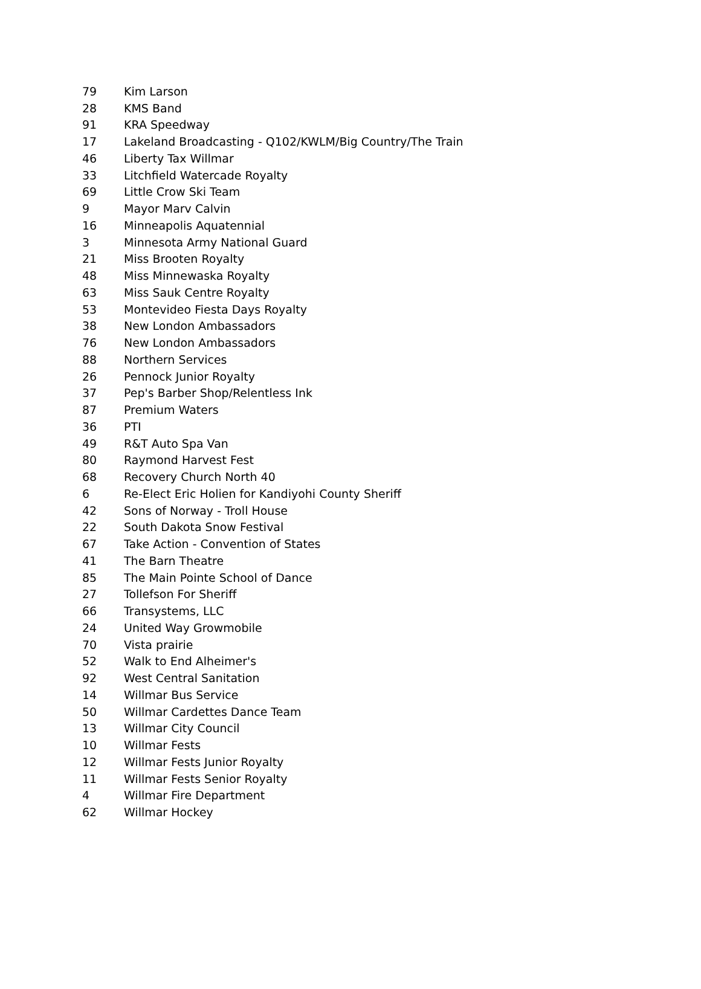| 79 | Kim Larson |
| 28 | KMS Band |
| 91 | KRA Speedway |
| 17 | Lakeland Broadcasting - Q102/KWLM/Big Country/The Train |
| 46 | Liberty Tax Willmar |
| 33 | Litchfield Watercade Royalty |
| 69 | Little Crow Ski Team |
| 9 | Mayor Marv Calvin |
| 16 | Minneapolis Aquatennial |
| 3 | Minnesota Army National Guard |
| 21 | Miss Brooten Royalty |
| 48 | Miss Minnewaska Royalty |
| 63 | Miss Sauk Centre Royalty |
| 53 | Montevideo Fiesta Days Royalty |
| 38 | New London Ambassadors |
| 76 | New London Ambassadors |
| 88 | Northern Services |
| 26 | Pennock Junior Royalty |
| 37 | Pep's Barber Shop/Relentless Ink |
| 87 | Premium Waters |
| 36 | PTI |
| 49 | R&T Auto Spa Van |
| 80 | Raymond Harvest Fest |
| 68 | Recovery Church North 40 |
| 6 | Re-Elect Eric Holien for Kandiyohi County Sheriff |
| 42 | Sons of Norway - Troll House |
| 22 | South Dakota Snow Festival |
| 67 | Take Action - Convention of States |
| 41 | The Barn Theatre |
| 85 | The Main Pointe School of Dance |
| 27 | Tollefson For Sheriff |
| 66 | Transystems, LLC |
| 24 | United Way Growmobile |
| 70 | Vista prairie |
| 52 | Walk to End Alheimer's |
| 92 | West Central Sanitation |
| 14 | Willmar Bus Service |
| 50 | Willmar Cardettes Dance Team |
| 13 | Willmar City Council |
| 10 | Willmar Fests |
| 12 | Willmar Fests Junior Royalty |
| 11 | Willmar Fests Senior Royalty |
| 4 | Willmar Fire Department |
| 62 | Willmar Hockey |